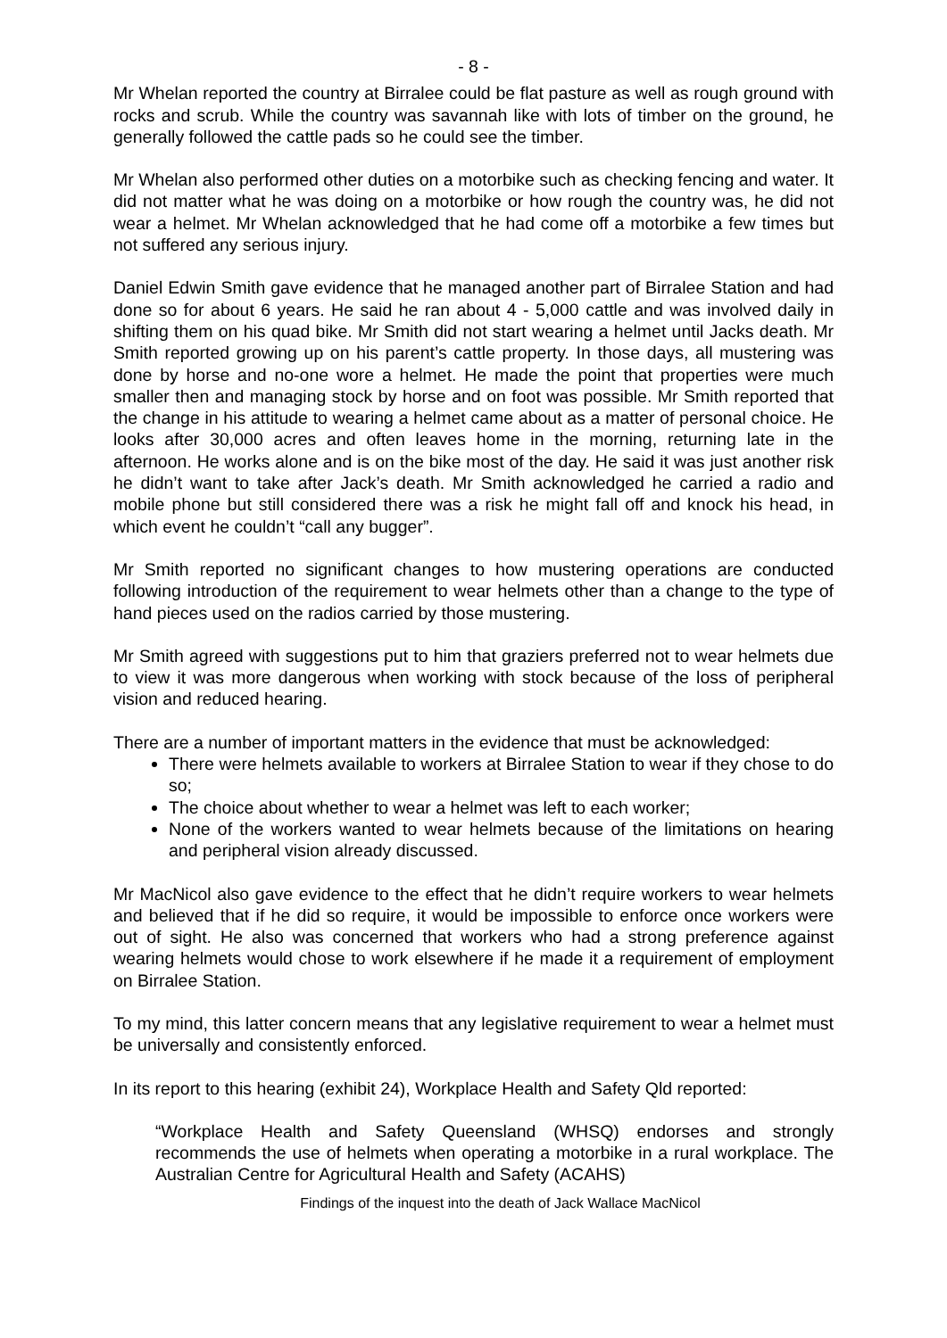- 8 -
Mr Whelan reported the country at Birralee could be flat pasture as well as rough ground with rocks and scrub. While the country was savannah like with lots of timber on the ground, he generally followed the cattle pads so he could see the timber.
Mr Whelan also performed other duties on a motorbike such as checking fencing and water. It did not matter what he was doing on a motorbike or how rough the country was, he did not wear a helmet. Mr Whelan acknowledged that he had come off a motorbike a few times but not suffered any serious injury.
Daniel Edwin Smith gave evidence that he managed another part of Birralee Station and had done so for about 6 years. He said he ran about 4 - 5,000 cattle and was involved daily in shifting them on his quad bike. Mr Smith did not start wearing a helmet until Jacks death. Mr Smith reported growing up on his parent’s cattle property. In those days, all mustering was done by horse and no-one wore a helmet. He made the point that properties were much smaller then and managing stock by horse and on foot was possible. Mr Smith reported that the change in his attitude to wearing a helmet came about as a matter of personal choice. He looks after 30,000 acres and often leaves home in the morning, returning late in the afternoon. He works alone and is on the bike most of the day. He said it was just another risk he didn’t want to take after Jack’s death. Mr Smith acknowledged he carried a radio and mobile phone but still considered there was a risk he might fall off and knock his head, in which event he couldn’t “call any bugger”.
Mr Smith reported no significant changes to how mustering operations are conducted following introduction of the requirement to wear helmets other than a change to the type of hand pieces used on the radios carried by those mustering.
Mr Smith agreed with suggestions put to him that graziers preferred not to wear helmets due to view it was more dangerous when working with stock because of the loss of peripheral vision and reduced hearing.
There are a number of important matters in the evidence that must be acknowledged:
There were helmets available to workers at Birralee Station to wear if they chose to do so;
The choice about whether to wear a helmet was left to each worker;
None of the workers wanted to wear helmets because of the limitations on hearing and peripheral vision already discussed.
Mr MacNicol also gave evidence to the effect that he didn’t require workers to wear helmets and believed that if he did so require, it would be impossible to enforce once workers were out of sight. He also was concerned that workers who had a strong preference against wearing helmets would chose to work elsewhere if he made it a requirement of employment on Birralee Station.
To my mind, this latter concern means that any legislative requirement to wear a helmet must be universally and consistently enforced.
In its report to this hearing (exhibit 24), Workplace Health and Safety Qld reported:
“Workplace Health and Safety Queensland (WHSQ) endorses and strongly recommends the use of helmets when operating a motorbike in a rural workplace. The Australian Centre for Agricultural Health and Safety (ACAHS)
Findings of the inquest into the death of Jack Wallace MacNicol